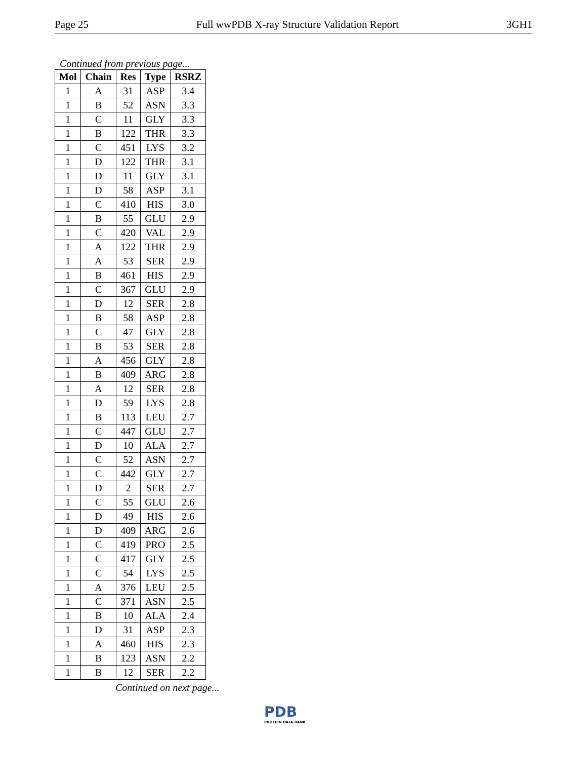Page 25 Full wwPDB X-ray Structure Validation Report 3GH1
Continued from previous page...
| Mol | Chain | Res | Type | RSRZ |
| --- | --- | --- | --- | --- |
| 1 | A | 31 | ASP | 3.4 |
| 1 | B | 52 | ASN | 3.3 |
| 1 | C | 11 | GLY | 3.3 |
| 1 | B | 122 | THR | 3.3 |
| 1 | C | 451 | LYS | 3.2 |
| 1 | D | 122 | THR | 3.1 |
| 1 | D | 11 | GLY | 3.1 |
| 1 | D | 58 | ASP | 3.1 |
| 1 | C | 410 | HIS | 3.0 |
| 1 | B | 55 | GLU | 2.9 |
| 1 | C | 420 | VAL | 2.9 |
| 1 | A | 122 | THR | 2.9 |
| 1 | A | 53 | SER | 2.9 |
| 1 | B | 461 | HIS | 2.9 |
| 1 | C | 367 | GLU | 2.9 |
| 1 | D | 12 | SER | 2.8 |
| 1 | B | 58 | ASP | 2.8 |
| 1 | C | 47 | GLY | 2.8 |
| 1 | B | 53 | SER | 2.8 |
| 1 | A | 456 | GLY | 2.8 |
| 1 | B | 409 | ARG | 2.8 |
| 1 | A | 12 | SER | 2.8 |
| 1 | D | 59 | LYS | 2.8 |
| 1 | B | 113 | LEU | 2.7 |
| 1 | C | 447 | GLU | 2.7 |
| 1 | D | 10 | ALA | 2.7 |
| 1 | C | 52 | ASN | 2.7 |
| 1 | C | 442 | GLY | 2.7 |
| 1 | D | 2 | SER | 2.7 |
| 1 | C | 55 | GLU | 2.6 |
| 1 | D | 49 | HIS | 2.6 |
| 1 | D | 409 | ARG | 2.6 |
| 1 | C | 419 | PRO | 2.5 |
| 1 | C | 417 | GLY | 2.5 |
| 1 | C | 54 | LYS | 2.5 |
| 1 | A | 376 | LEU | 2.5 |
| 1 | C | 371 | ASN | 2.5 |
| 1 | B | 10 | ALA | 2.4 |
| 1 | D | 31 | ASP | 2.3 |
| 1 | A | 460 | HIS | 2.3 |
| 1 | B | 123 | ASN | 2.2 |
| 1 | B | 12 | SER | 2.2 |
Continued on next page...
PDB
PROTEIN DATA BANK